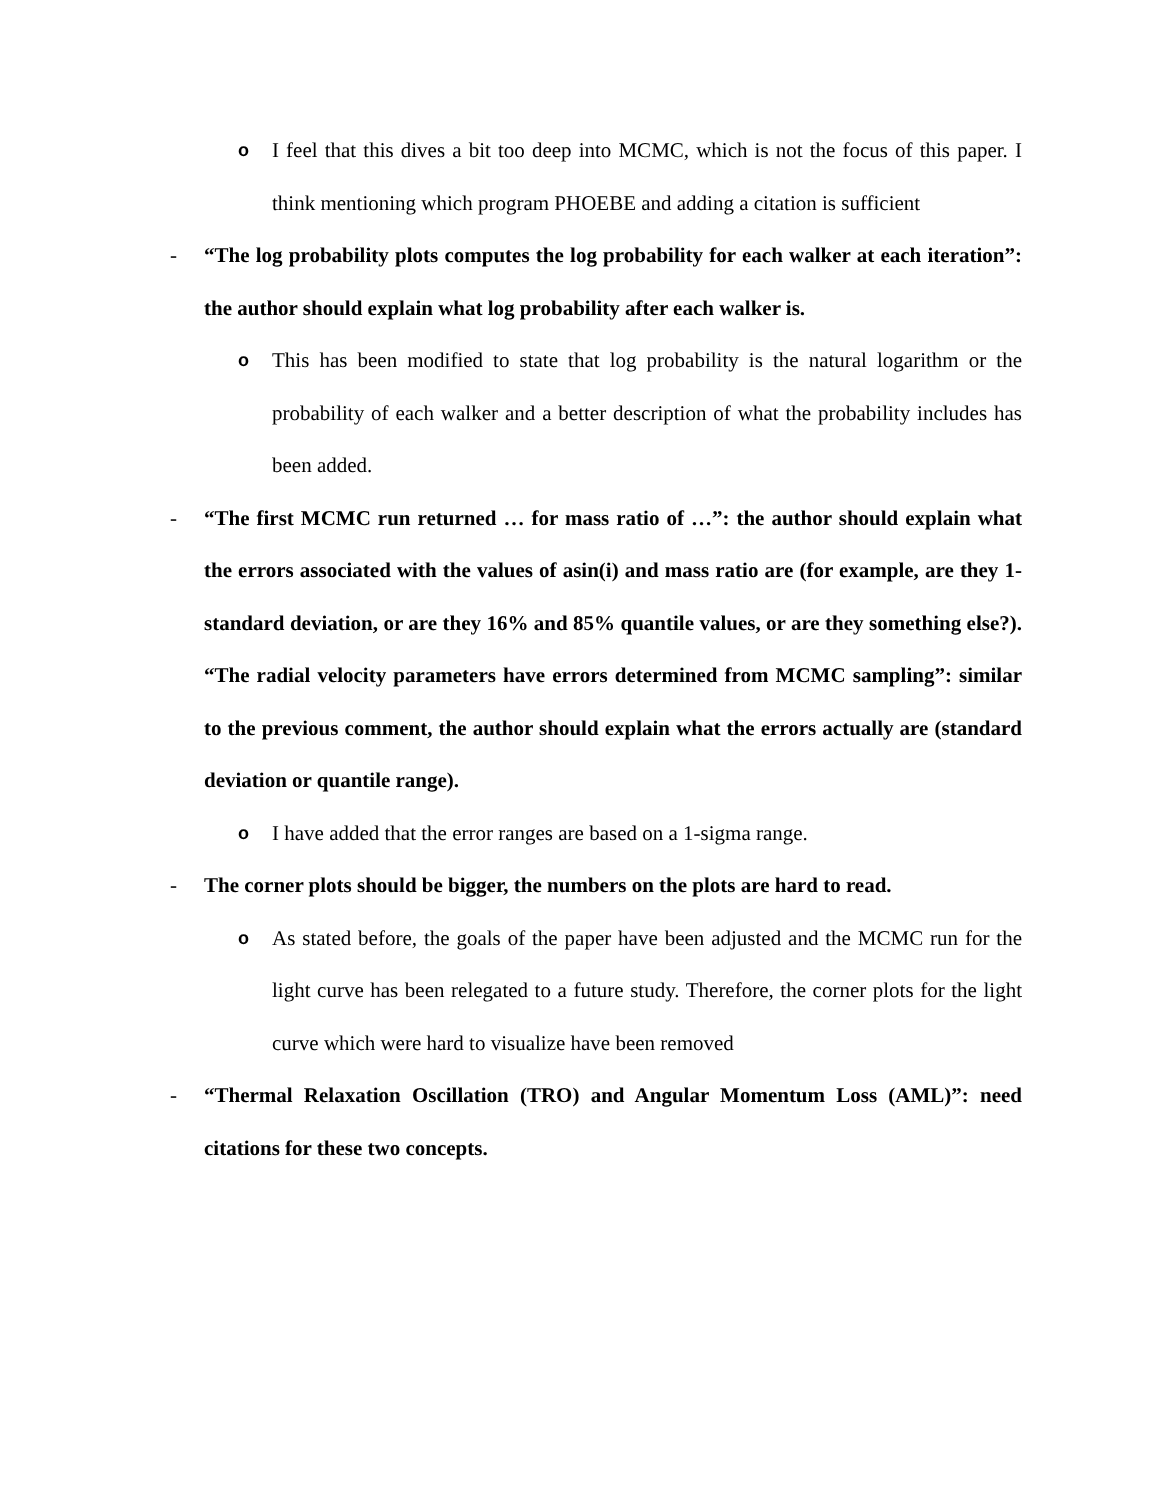o I feel that this dives a bit too deep into MCMC, which is not the focus of this paper. I think mentioning which program PHOEBE and adding a citation is sufficient
- “The log probability plots computes the log probability for each walker at each iteration”: the author should explain what log probability after each walker is.
o This has been modified to state that log probability is the natural logarithm or the probability of each walker and a better description of what the probability includes has been added.
- “The first MCMC run returned … for mass ratio of …”: the author should explain what the errors associated with the values of asin(i) and mass ratio are (for example, are they 1-standard deviation, or are they 16% and 85% quantile values, or are they something else?). “The radial velocity parameters have errors determined from MCMC sampling”: similar to the previous comment, the author should explain what the errors actually are (standard deviation or quantile range).
o I have added that the error ranges are based on a 1-sigma range.
- The corner plots should be bigger, the numbers on the plots are hard to read.
o As stated before, the goals of the paper have been adjusted and the MCMC run for the light curve has been relegated to a future study. Therefore, the corner plots for the light curve which were hard to visualize have been removed
- “Thermal Relaxation Oscillation (TRO) and Angular Momentum Loss (AML)”: need citations for these two concepts.